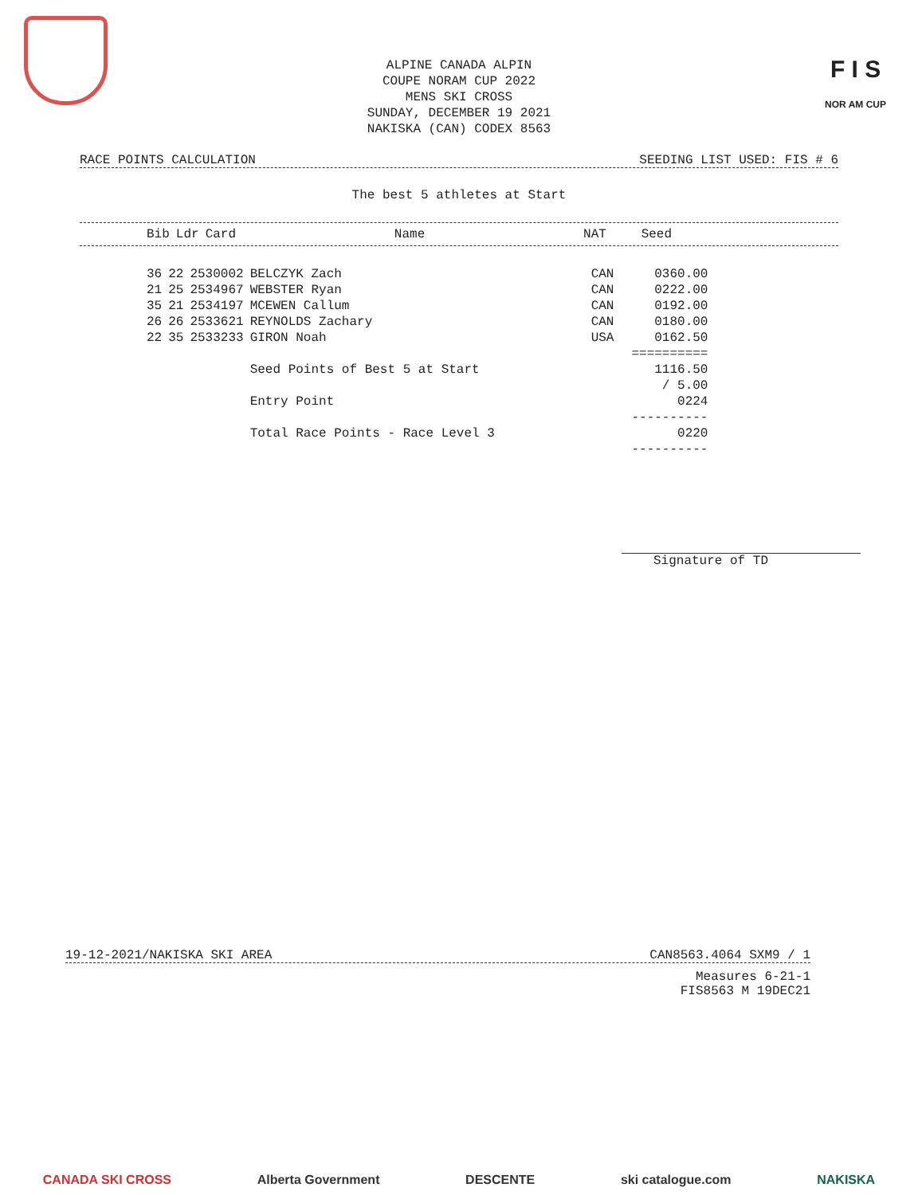F I S
NOR AM CUP
ALPINE CANADA ALPIN
COUPE NORAM CUP 2022
MENS SKI CROSS
SUNDAY, DECEMBER 19 2021
NAKISKA (CAN) CODEX 8563
RACE POINTS CALCULATION SEEDING LIST USED: FIS # 6
The best 5 athletes at Start
| Bib | Ldr | Card | Name | NAT | Seed |
| --- | --- | --- | --- | --- | --- |
| 36 | 22 | 2530002 | BELCZYK Zach | CAN | 0360.00 |
| 21 | 25 | 2534967 | WEBSTER Ryan | CAN | 0222.00 |
| 35 | 21 | 2534197 | MCEWEN Callum | CAN | 0192.00 |
| 26 | 26 | 2533621 | REYNOLDS Zachary | CAN | 0180.00 |
| 22 | 35 | 2533233 | GIRON Noah | USA | 0162.50 |
| | | | | | ========== |
| | | | Seed Points of Best 5 at Start | | 1116.50 |
| | | | | | / 5.00 |
| | | | Entry Point | | 0224 |
| | | | | | ---------- |
| | | | Total Race Points - Race Level 3 | | 0220 |
| | | | | | ---------- |
Signature of TD
19-12-2021/NAKISKA SKI AREA CAN8563.4064 SXM9 / 1
Measures 6-21-1
FIS8563 M 19DEC21
CANADA SKI CROSS Alberta Government DESCENTE ski catalogue.com NAKISKA